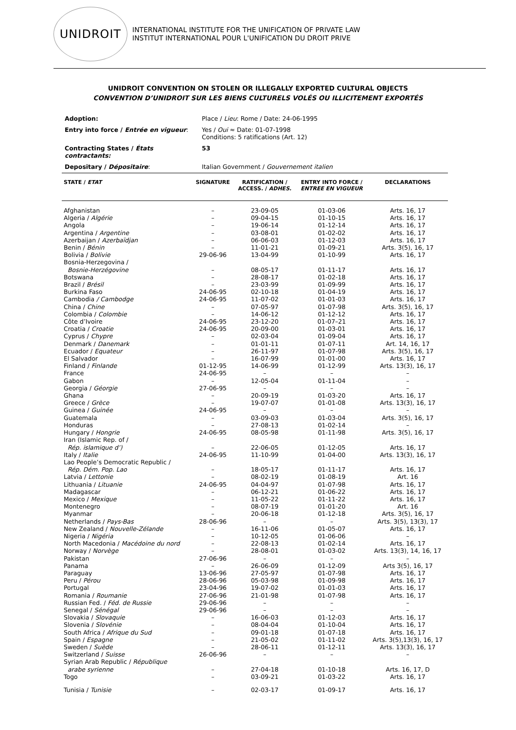UNIDROIT
INTERNATIONAL INSTITUTE FOR THE UNIFICATION OF PRIVATE LAW
INSTITUT INTERNATIONAL POUR L'UNIFICATION DU DROIT PRIVE
UNIDROIT CONVENTION ON STOLEN OR ILLEGALLY EXPORTED CULTURAL OBJECTS
CONVENTION D’UNIDROIT SUR LES BIENS CULTURELS VOLÉS OU ILLICITEMENT EXPORTÉS
| Adoption: | Place / Lieu : Rome / Date: 24-06-1995 |
| Entry into force / Entrée en vigueur : | Yes / Oui ≈ Date: 01-07-1998 Conditions: 5 ratifications (Art. 12) |
| Contracting States / États contractants: | 53 |
| Depositary / Dépositaire : | Italian Government / Gouvernement italien |
| STATE / ETAT | SIGNATURE | RATIFICATION / ACCESS. / ADHES. | ENTRY INTO FORCE / ENTREE EN VIGUEUR | DECLARATIONS |
| --- | --- | --- | --- | --- |
| Afghanistan | – | 23-09-05 | 01-03-06 | Arts. 16, 17 |
| Algeria / Algérie | – | 09-04-15 | 01-10-15 | Arts. 16, 17 |
| Angola | – | 19-06-14 | 01-12-14 | Arts. 16, 17 |
| Argentina / Argentine | – | 03-08-01 | 01-02-02 | Arts. 16, 17 |
| Azerbaijan / Azerbaïdjan | – | 06-06-03 | 01-12-03 | Arts. 16, 17 |
| Benin / Bénin | – | 11-01-21 | 01-09-21 | Arts. 3(5), 16, 17 |
| Bolivia / Bolivie | 29-06-96 | 13-04-99 | 01-10-99 | Arts. 16, 17 |
| Bosnia-Herzegovina / Bosnie-Herzégovine | – | 08-05-17 | 01-11-17 | Arts. 16, 17 |
| Botswana | – | 28-08-17 | 01-02-18 | Arts. 16, 17 |
| Brazil / Brésil | – | 23-03-99 | 01-09-99 | Arts. 16, 17 |
| Burkina Faso | 24-06-95 | 02-10-18 | 01-04-19 | Arts. 16, 17 |
| Cambodia / Cambodge | 24-06-95 | 11-07-02 | 01-01-03 | Arts. 16, 17 |
| China / Chine | – | 07-05-97 | 01-07-98 | Arts. 3(5), 16, 17 |
| Colombia / Colombie | – | 14-06-12 | 01-12-12 | Arts. 16, 17 |
| Côte d’Ivoire | 24-06-95 | 23-12-20 | 01-07–21 | Arts. 16, 17 |
| Croatia / Croatie | 24-06-95 | 20-09-00 | 01-03-01 | Arts. 16, 17 |
| Cyprus / Chypre | – | 02-03-04 | 01-09-04 | Arts. 16, 17 |
| Denmark / Danemark | – | 01-01-11 | 01-07-11 | Art. 14, 16, 17 |
| Ecuador / Equateur | – | 26-11-97 | 01-07-98 | Arts. 3(5), 16, 17 |
| El Salvador | – | 16-07-99 | 01-01-00 | Arts. 16, 17 |
| Finland / Finlande | 01-12-95 | 14-06-99 | 01-12-99 | Arts. 13(3), 16, 17 |
| France | 24-06-95 | – | – | – |
| Gabon | – | 12-05-04 | 01-11-04 | – |
| Georgia / Géorgie | 27-06-95 | – | – | – |
| Ghana | – | 20-09-19 | 01-03-20 | Arts. 16, 17 |
| Greece / Grèce | – | 19-07-07 | 01-01-08 | Arts. 13(3), 16, 17 |
| Guinea / Guinée | 24-06-95 | – | – | – |
| Guatemala | – | 03-09-03 | 01-03-04 | Arts. 3(5), 16, 17 |
| Honduras | – | 27-08-13 | 01-02-14 | – |
| Hungary / Hongrie | 24-06-95 | 08-05-98 | 01-11-98 | Arts. 3(5), 16, 17 |
| Iran (Islamic Rep. of / Rép. islamique d’) | – | 22-06-05 | 01-12-05 | Arts. 16, 17 |
| Italy / Italie | 24-06-95 | 11-10-99 | 01-04-00 | Arts. 13(3), 16, 17 |
| Lao People’s Democratic Republic / Rép. Dém. Pop. Lao | – | 18-05-17 | 01-11-17 | Arts. 16, 17 |
| Latvia / Lettonie | – | 08-02-19 | 01-08-19 | Art. 16 |
| Lithuania / Lituanie | 24-06-95 | 04-04-97 | 01-07-98 | Arts. 16, 17 |
| Madagascar | – | 06-12-21 | 01-06-22 | Arts. 16, 17 |
| Mexico / Mexique | – | 11-05-22 | 01-11-22 | Arts. 16, 17 |
| Montenegro | – | 08-07-19 | 01-01-20 | Art. 16 |
| Myanmar | – | 20-06-18 | 01-12-18 | Arts. 3(5), 16, 17 |
| Netherlands / Pays-Bas | 28-06-96 | – | – | Arts. 3(5), 13(3), 17 |
| New Zealand / Nouvelle-Zélande | – | 16-11-06 | 01-05-07 | Arts. 16, 17 |
| Nigeria / Nigéria | – | 10-12-05 | 01-06-06 | – |
| North Macedonia / Macédoine du nord | – | 22-08-13 | 01-02-14 | Arts. 16, 17 |
| Norway / Norvège | – | 28-08-01 | 01-03-02 | Arts. 13(3), 14, 16, 17 |
| Pakistan | 27-06-96 | – | – | – |
| Panama | – | 26-06-09 | 01-12-09 | Arts 3(5), 16, 17 |
| Paraguay | 13-06-96 | 27-05-97 | 01-07-98 | Arts. 16, 17 |
| Peru / Pérou | 28-06-96 | 05-03-98 | 01-09-98 | Arts. 16, 17 |
| Portugal | 23-04-96 | 19-07-02 | 01-01-03 | Arts. 16, 17 |
| Romania / Roumanie | 27-06-96 | 21-01-98 | 01-07-98 | Arts. 16, 17 |
| Russian Fed. / Féd. de Russie | 29-06-96 | – | – | – |
| Senegal / Sénégal | 29-06-96 | – | – | – |
| Slovakia / Slovaquie | – | 16-06-03 | 01-12-03 | Arts. 16, 17 |
| Slovenia / Slovénie | – | 08-04-04 | 01-10-04 | Arts. 16, 17 |
| South Africa / Afrique du Sud | – | 09-01-18 | 01-07-18 | Arts. 16, 17 |
| Spain / Espagne | – | 21-05-02 | 01-11-02 | Arts. 3(5),13(3), 16, 17 |
| Sweden / Suède | – | 28-06-11 | 01-12-11 | Arts. 13(3), 16, 17 |
| Switzerland / Suisse | 26-06-96 | – | – | – |
| Syrian Arab Republic / République arabe syrienne | – | 27-04-18 | 01-10-18 | Arts. 16, 17, D |
| Togo | – | 03-09-21 | 01-03-22 | Arts. 16, 17 |
| Tunisia / Tunisie | – | 02-03-17 | 01-09-17 | Arts. 16, 17 |